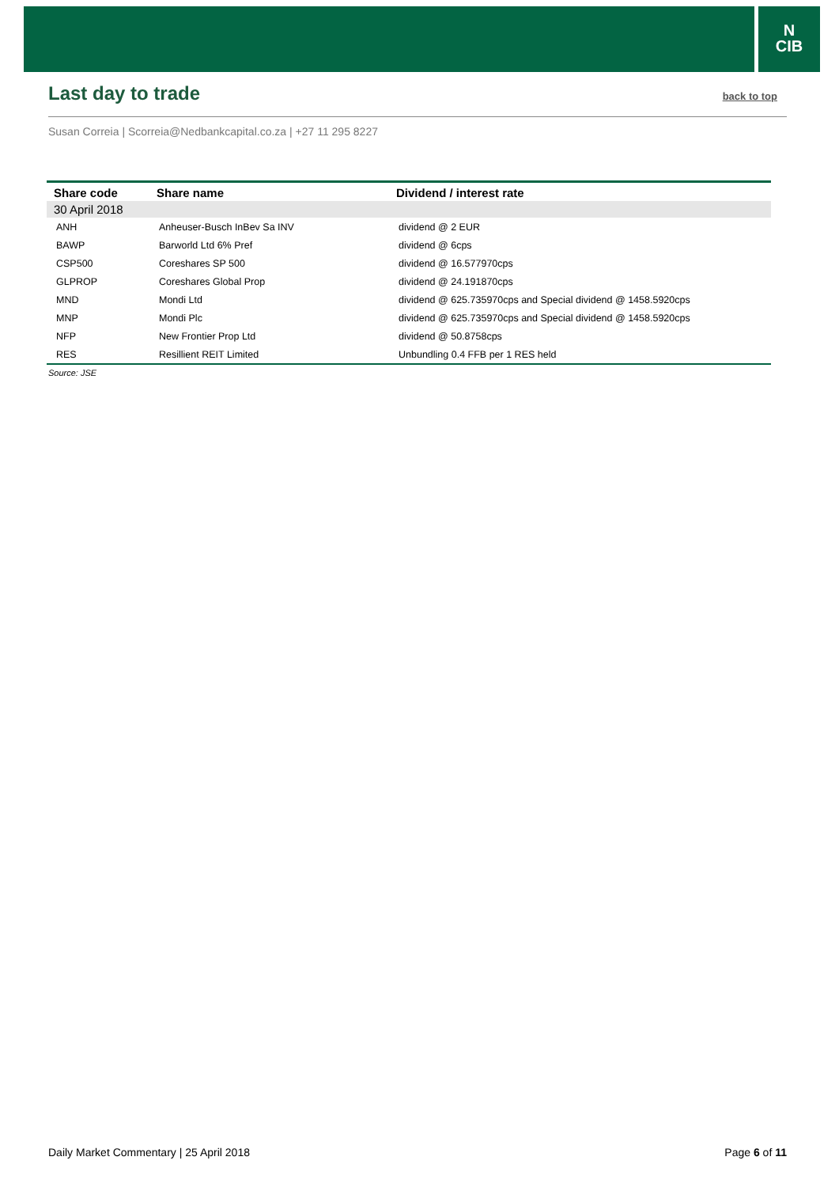N
CIB
Last day to trade
back to top
Susan Correia | Scorreia@Nedbankcapital.co.za | +27 11 295 8227
| Share code | Share name | Dividend / interest rate |
| --- | --- | --- |
| 30 April 2018 | | |
| ANH | Anheuser-Busch InBev Sa INV | dividend @ 2 EUR |
| BAWP | Barworld Ltd 6% Pref | dividend @ 6cps |
| CSP500 | Coreshares SP 500 | dividend @ 16.577970cps |
| GLPROP | Coreshares Global Prop | dividend @ 24.191870cps |
| MND | Mondi Ltd | dividend @ 625.735970cps and Special dividend @ 1458.5920cps |
| MNP | Mondi Plc | dividend @ 625.735970cps and Special dividend @ 1458.5920cps |
| NFP | New Frontier Prop Ltd | dividend @ 50.8758cps |
| RES | Resillient REIT Limited | Unbundling 0.4 FFB per 1 RES held |
Source: JSE
Daily Market Commentary | 25 April 2018 Page 6 of 11